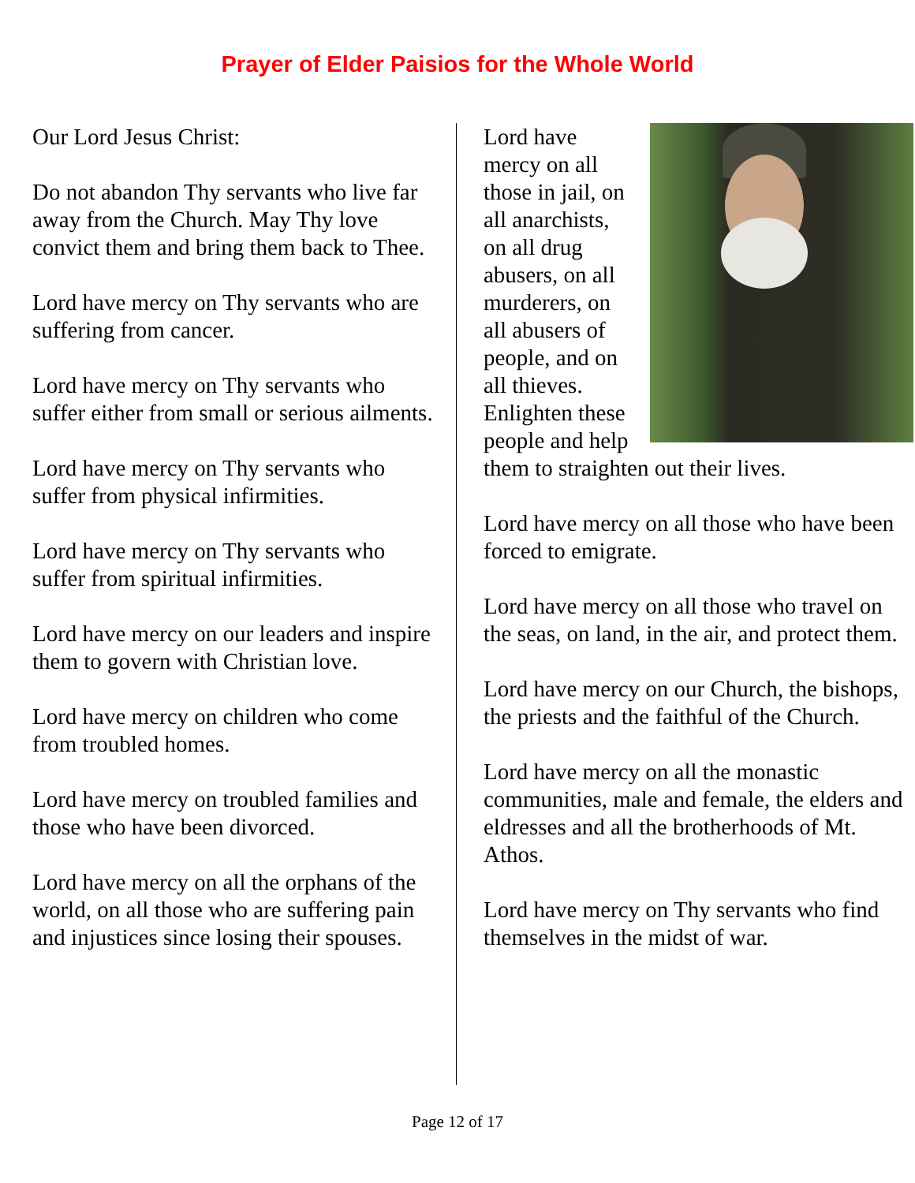Prayer of Elder Paisios for the Whole World
Our Lord Jesus Christ:
Do not abandon Thy servants who live far away from the Church. May Thy love convict them and bring them back to Thee.
Lord have mercy on Thy servants who are suffering from cancer.
Lord have mercy on Thy servants who suffer either from small or serious ailments.
Lord have mercy on Thy servants who suffer from physical infirmities.
Lord have mercy on Thy servants who suffer from spiritual infirmities.
Lord have mercy on our leaders and inspire them to govern with Christian love.
Lord have mercy on children who come from troubled homes.
Lord have mercy on troubled families and those who have been divorced.
Lord have mercy on all the orphans of the world, on all those who are suffering pain and injustices since losing their spouses.
Lord have mercy on all those in jail, on all anarchists, on all drug abusers, on all murderers, on all abusers of people, and on all thieves. Enlighten these people and help them to straighten out their lives.
Lord have mercy on all those who have been forced to emigrate.
Lord have mercy on all those who travel on the seas, on land, in the air, and protect them.
Lord have mercy on our Church, the bishops, the priests and the faithful of the Church.
Lord have mercy on all the monastic communities, male and female, the elders and eldresses and all the brotherhoods of Mt. Athos.
Lord have mercy on Thy servants who find themselves in the midst of war.
Page 12 of 17